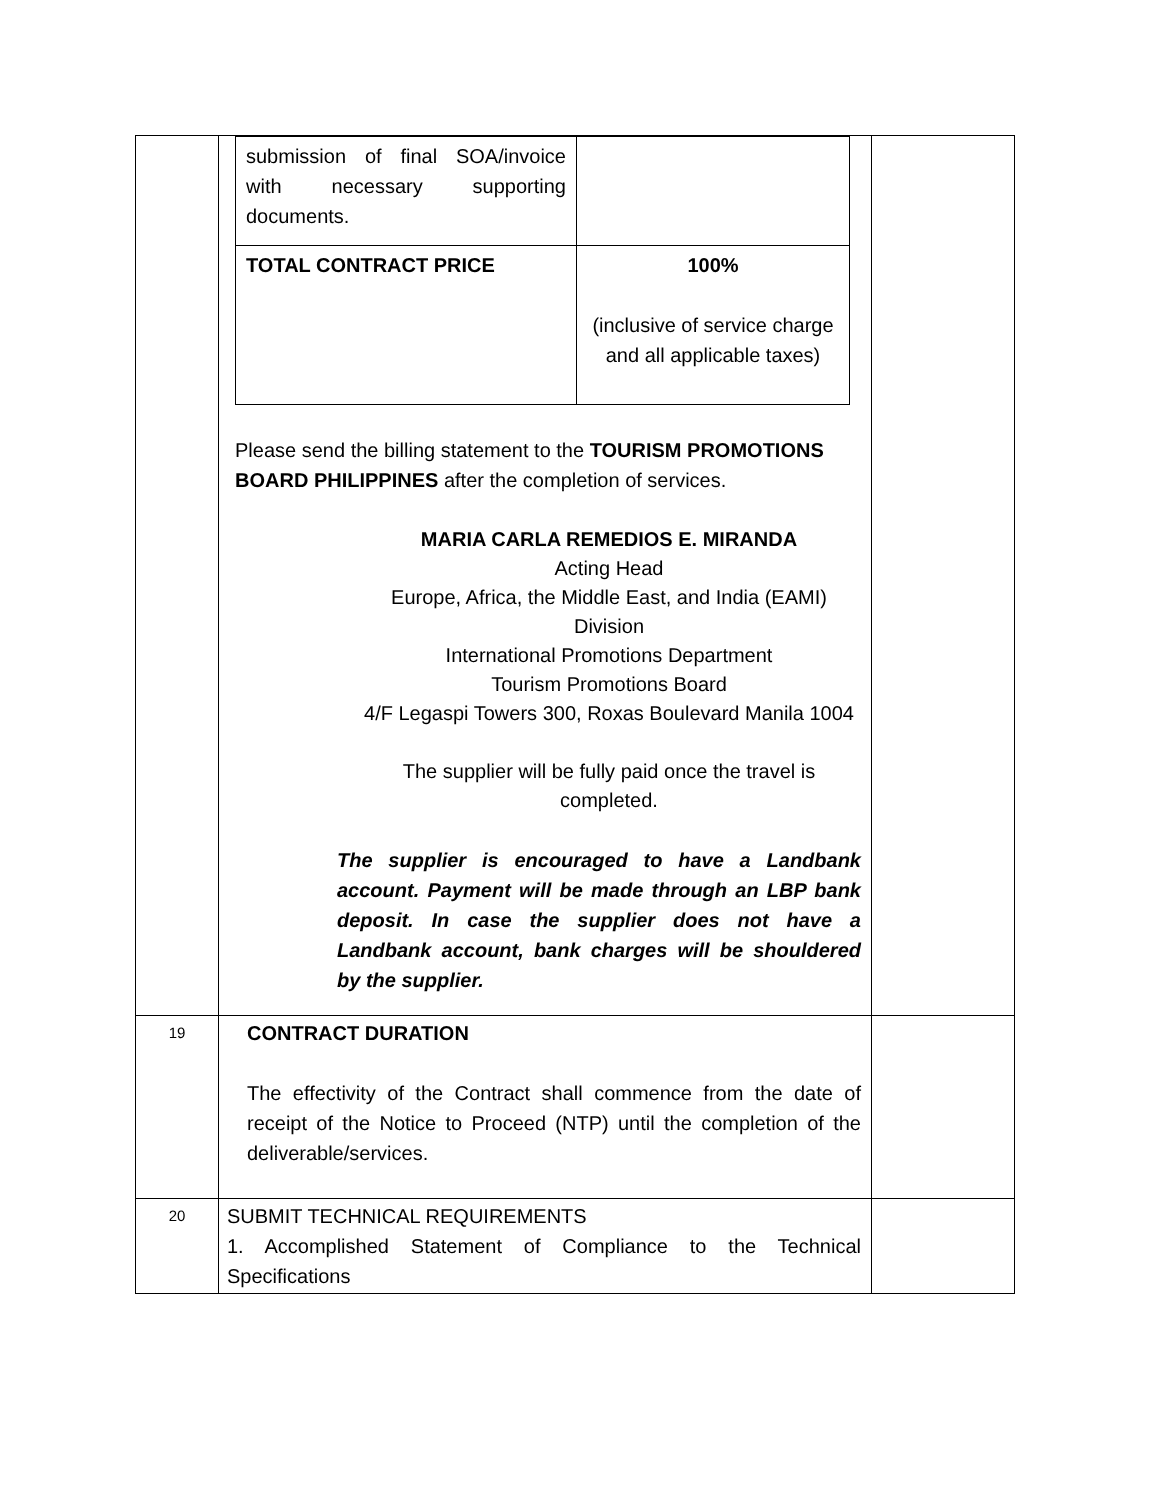| | / submission of final SOA/invoice with necessary supporting documents. / / / TOTAL CONTRACT PRICE / 100% (inclusive of service charge and all applicable taxes) / Please send the billing statement to the TOURISM PROMOTIONS BOARD PHILIPPINES after the completion of services. MARIA CARLA REMEDIOS E. MIRANDA Acting Head Europe, Africa, the Middle East, and India (EAMI) Division International Promotions Department Tourism Promotions Board 4/F Legaspi Towers 300, Roxas Boulevard Manila 1004 The supplier will be fully paid once the travel is completed. The supplier is encouraged to have a Landbank account. Payment will be made through an LBP bank deposit. In case the supplier does not have a Landbank account, bank charges will be shouldered by the supplier. | |
| 19 | CONTRACT DURATION The effectivity of the Contract shall commence from the date of receipt of the Notice to Proceed (NTP) until the completion of the deliverable/services. | |
| 20 | SUBMIT TECHNICAL REQUIREMENTS 1. Accomplished Statement of Compliance to the Technical Specifications | |